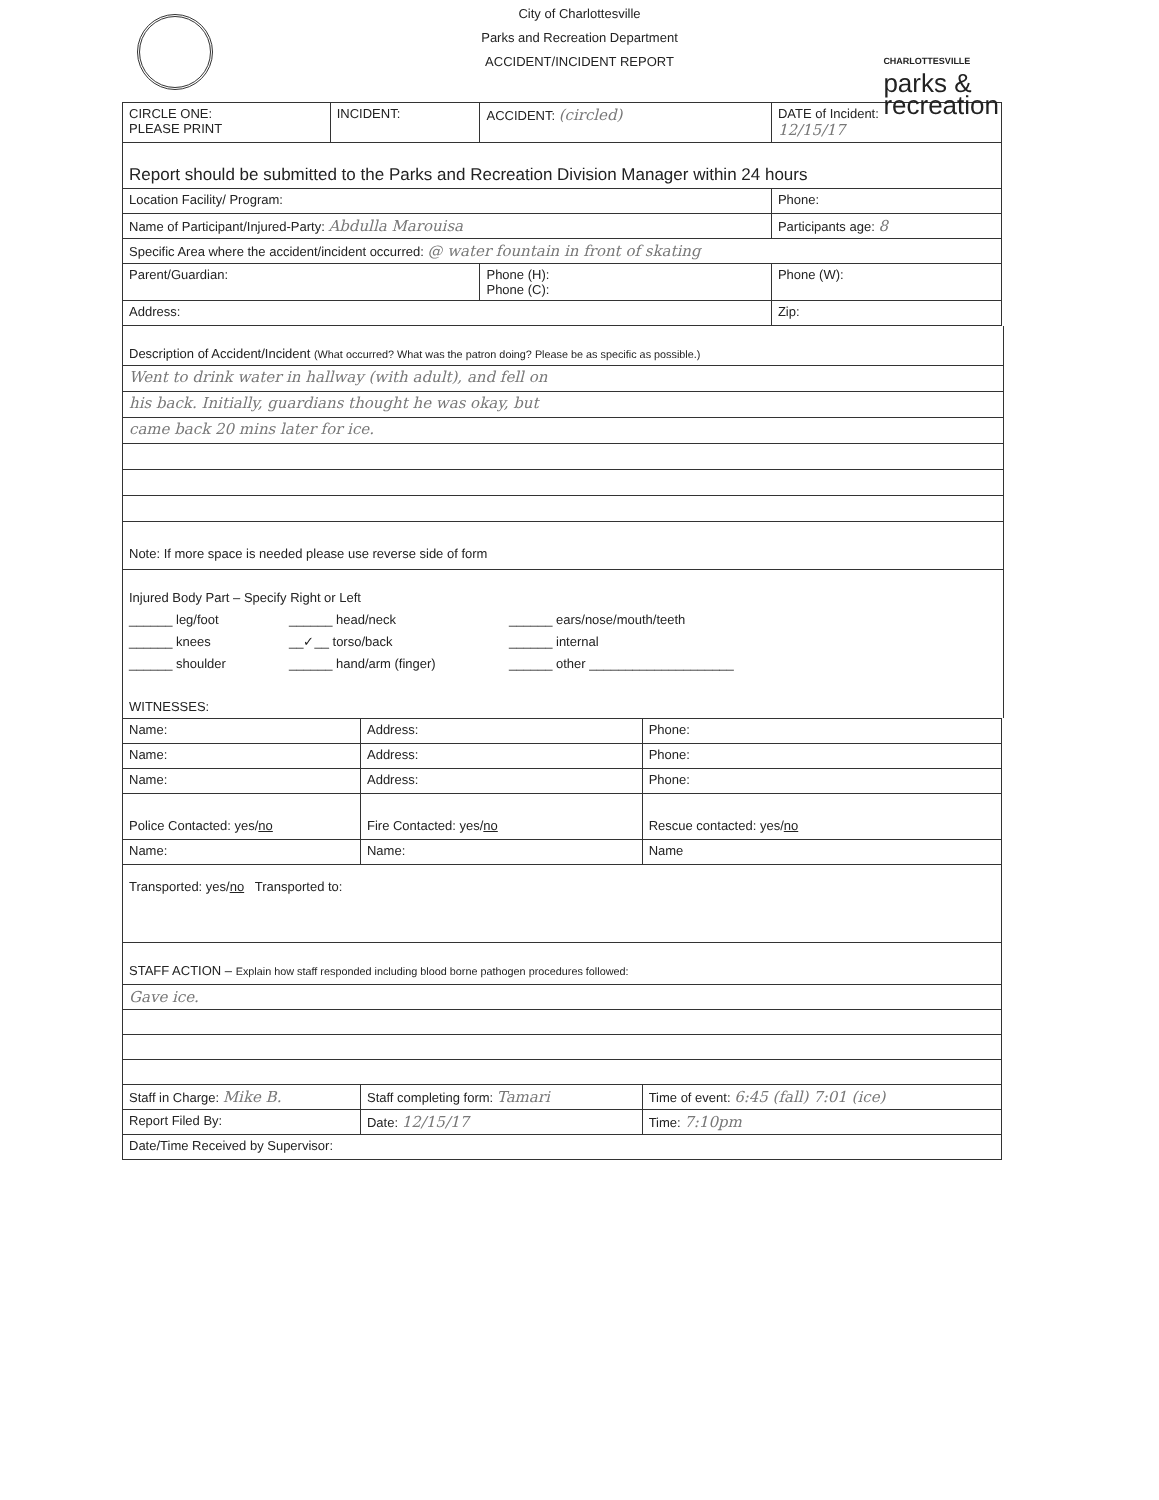City of Charlottesville
Parks and Recreation Department
ACCIDENT/INCIDENT REPORT
CHARLOTTESVILLE
parks &
recreation
| CIRCLE ONE: PLEASE PRINT | INCIDENT: | ACCIDENT: (circled) | DATE of Incident: 12/15/17 |
| Report should be submitted to the Parks and Recreation Division Manager within 24 hours | | | |
| Location Facility/ Program: | | | Phone: |
| Name of Participant/Injured-Party: Abdulla Marouisa | | | Participants age: 8 |
| Specific Area where the accident/incident occurred: @ water fountain in front of skating | | | |
| Parent/Guardian: | | Phone (H): Phone (C): | Phone (W): |
| Address: | | | Zip: |
Description of Accident/Incident (What occurred? What was the patron doing? Please be as specific as possible.)
Went to drink water in hallway (with adult), and fell on
his back. Initially, guardians thought he was okay, but
came back 20 mins later for ice.
Note: If more space is needed please use reverse side of form
Injured Body Part – Specify Right or Left
______ leg/foot
______ head/neck
______ ears/nose/mouth/teeth
______ knees
__✓__ torso/back
______ internal
______ shoulder
______ hand/arm (finger)
______ other ____________________
WITNESSES:
| Name: | Address: | Phone: |
| Name: | Address: | Phone: |
| Name: | Address: | Phone: |
| Police Contacted: yes/ no | Fire Contacted: yes/ no | Rescue contacted: yes/ no |
| Name: | Name: | Name |
| Transported: yes/ no Transported to: | | |
| STAFF ACTION – Explain how staff responded including blood borne pathogen procedures followed: | | |
| Gave ice. | | |
| Staff in Charge: Mike B. | Staff completing form: Tamari | Time of event: 6:45 (fall) 7:01 (ice) |
| Report Filed By: | Date: 12/15/17 | Time: 7:10pm |
| Date/Time Received by Supervisor: | | |